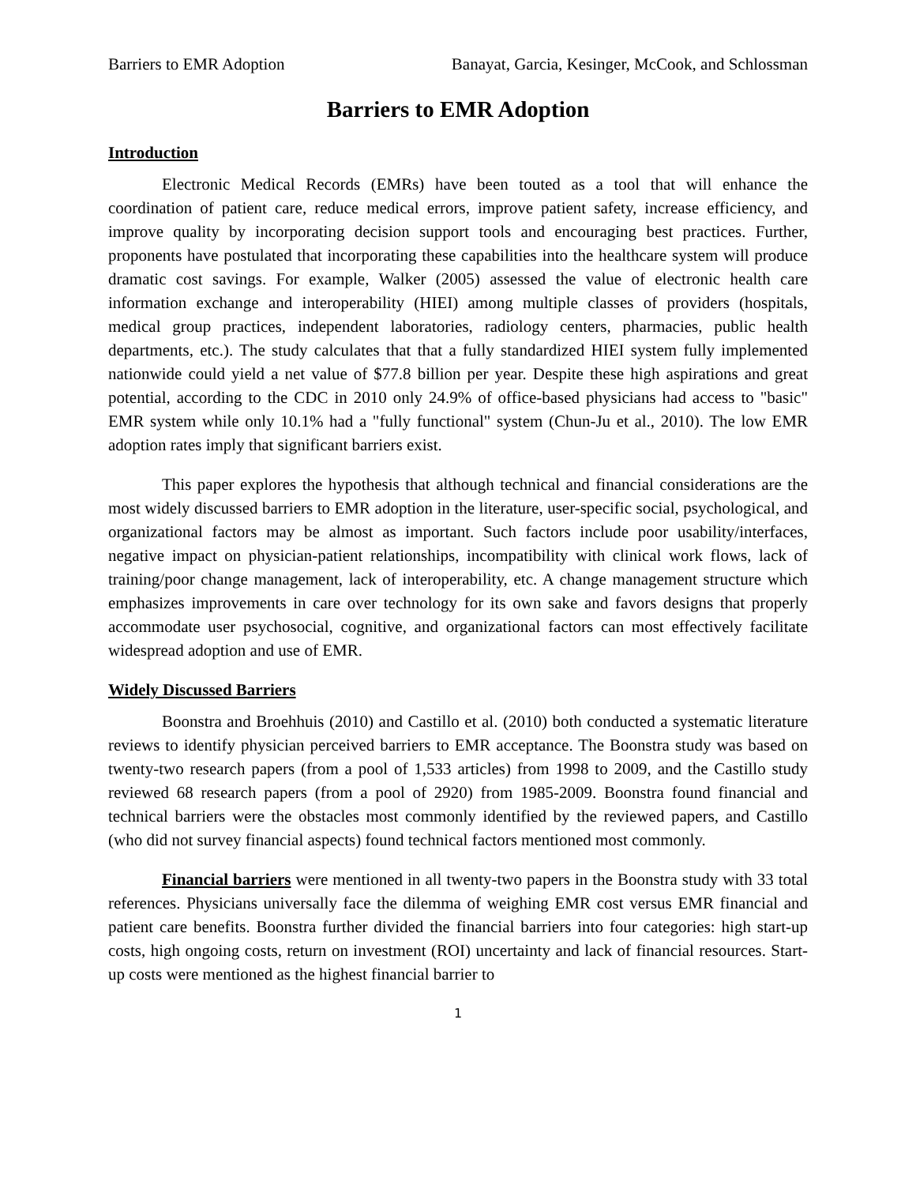Barriers to EMR Adoption Banayat, Garcia, Kesinger, McCook, and Schlossman
Barriers to EMR Adoption
Introduction
Electronic Medical Records (EMRs) have been touted as a tool that will enhance the coordination of patient care, reduce medical errors, improve patient safety, increase efficiency, and improve quality by incorporating decision support tools and encouraging best practices. Further, proponents have postulated that incorporating these capabilities into the healthcare system will produce dramatic cost savings. For example, Walker (2005) assessed the value of electronic health care information exchange and interoperability (HIEI) among multiple classes of providers (hospitals, medical group practices, independent laboratories, radiology centers, pharmacies, public health departments, etc.). The study calculates that that a fully standardized HIEI system fully implemented nationwide could yield a net value of $77.8 billion per year. Despite these high aspirations and great potential, according to the CDC in 2010 only 24.9% of office-based physicians had access to "basic" EMR system while only 10.1% had a "fully functional" system (Chun-Ju et al., 2010). The low EMR adoption rates imply that significant barriers exist.
This paper explores the hypothesis that although technical and financial considerations are the most widely discussed barriers to EMR adoption in the literature, user-specific social, psychological, and organizational factors may be almost as important. Such factors include poor usability/interfaces, negative impact on physician-patient relationships, incompatibility with clinical work flows, lack of training/poor change management, lack of interoperability, etc. A change management structure which emphasizes improvements in care over technology for its own sake and favors designs that properly accommodate user psychosocial, cognitive, and organizational factors can most effectively facilitate widespread adoption and use of EMR.
Widely Discussed Barriers
Boonstra and Broehhuis (2010) and Castillo et al. (2010) both conducted a systematic literature reviews to identify physician perceived barriers to EMR acceptance. The Boonstra study was based on twenty-two research papers (from a pool of 1,533 articles) from 1998 to 2009, and the Castillo study reviewed 68 research papers (from a pool of 2920) from 1985-2009. Boonstra found financial and technical barriers were the obstacles most commonly identified by the reviewed papers, and Castillo (who did not survey financial aspects) found technical factors mentioned most commonly.
Financial barriers were mentioned in all twenty-two papers in the Boonstra study with 33 total references. Physicians universally face the dilemma of weighing EMR cost versus EMR financial and patient care benefits. Boonstra further divided the financial barriers into four categories: high start-up costs, high ongoing costs, return on investment (ROI) uncertainty and lack of financial resources. Start-up costs were mentioned as the highest financial barrier to
1